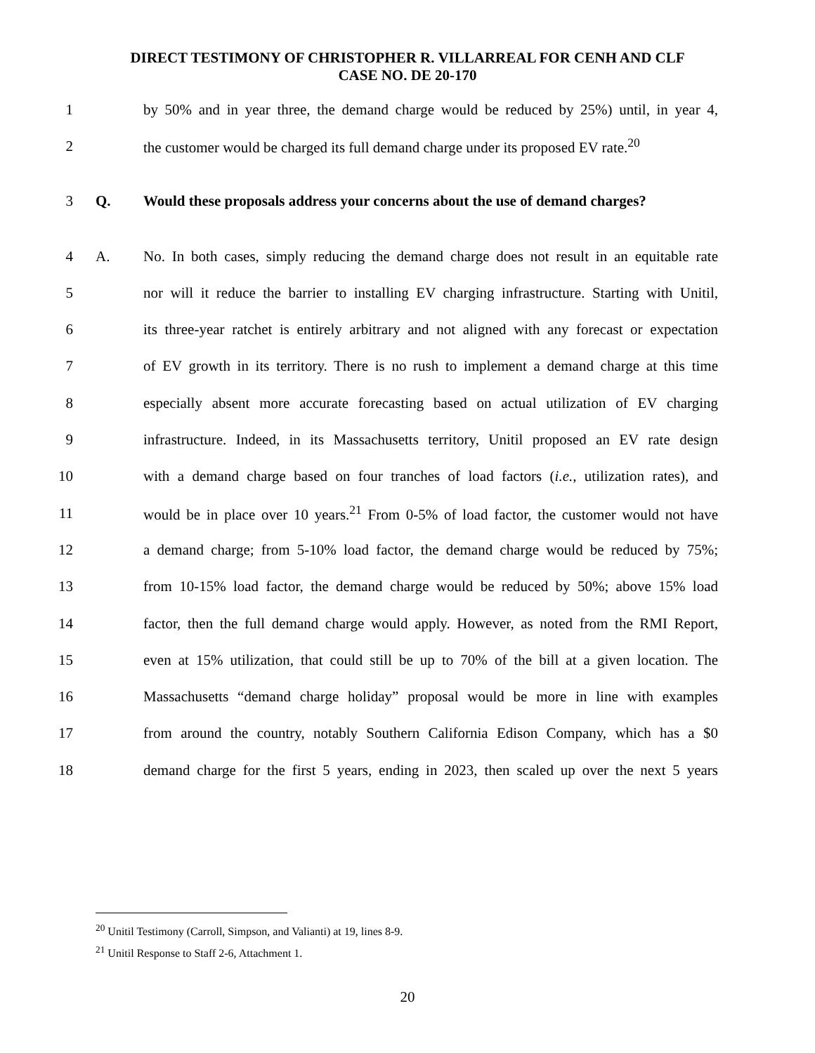DIRECT TESTIMONY OF CHRISTOPHER R. VILLARREAL FOR CENH AND CLF
CASE NO. DE 20-170
1 by 50% and in year three, the demand charge would be reduced by 25%) until, in year 4,
2 the customer would be charged its full demand charge under its proposed EV rate.<sup>20</sup>
3 Q. Would these proposals address your concerns about the use of demand charges?
4 A. No. In both cases, simply reducing the demand charge does not result in an equitable rate
5 nor will it reduce the barrier to installing EV charging infrastructure. Starting with Unitil,
6 its three-year ratchet is entirely arbitrary and not aligned with any forecast or expectation
7 of EV growth in its territory. There is no rush to implement a demand charge at this time
8 especially absent more accurate forecasting based on actual utilization of EV charging
9 infrastructure. Indeed, in its Massachusetts territory, Unitil proposed an EV rate design
10 with a demand charge based on four tranches of load factors (i.e., utilization rates), and
11 would be in place over 10 years.<sup>21</sup> From 0-5% of load factor, the customer would not have
12 a demand charge; from 5-10% load factor, the demand charge would be reduced by 75%;
13 from 10-15% load factor, the demand charge would be reduced by 50%; above 15% load
14 factor, then the full demand charge would apply. However, as noted from the RMI Report,
15 even at 15% utilization, that could still be up to 70% of the bill at a given location. The
16 Massachusetts “demand charge holiday” proposal would be more in line with examples
17 from around the country, notably Southern California Edison Company, which has a $0
18 demand charge for the first 5 years, ending in 2023, then scaled up over the next 5 years
<sup>20</sup> Unitil Testimony (Carroll, Simpson, and Valianti) at 19, lines 8-9.
<sup>21</sup> Unitil Response to Staff 2-6, Attachment 1.
20